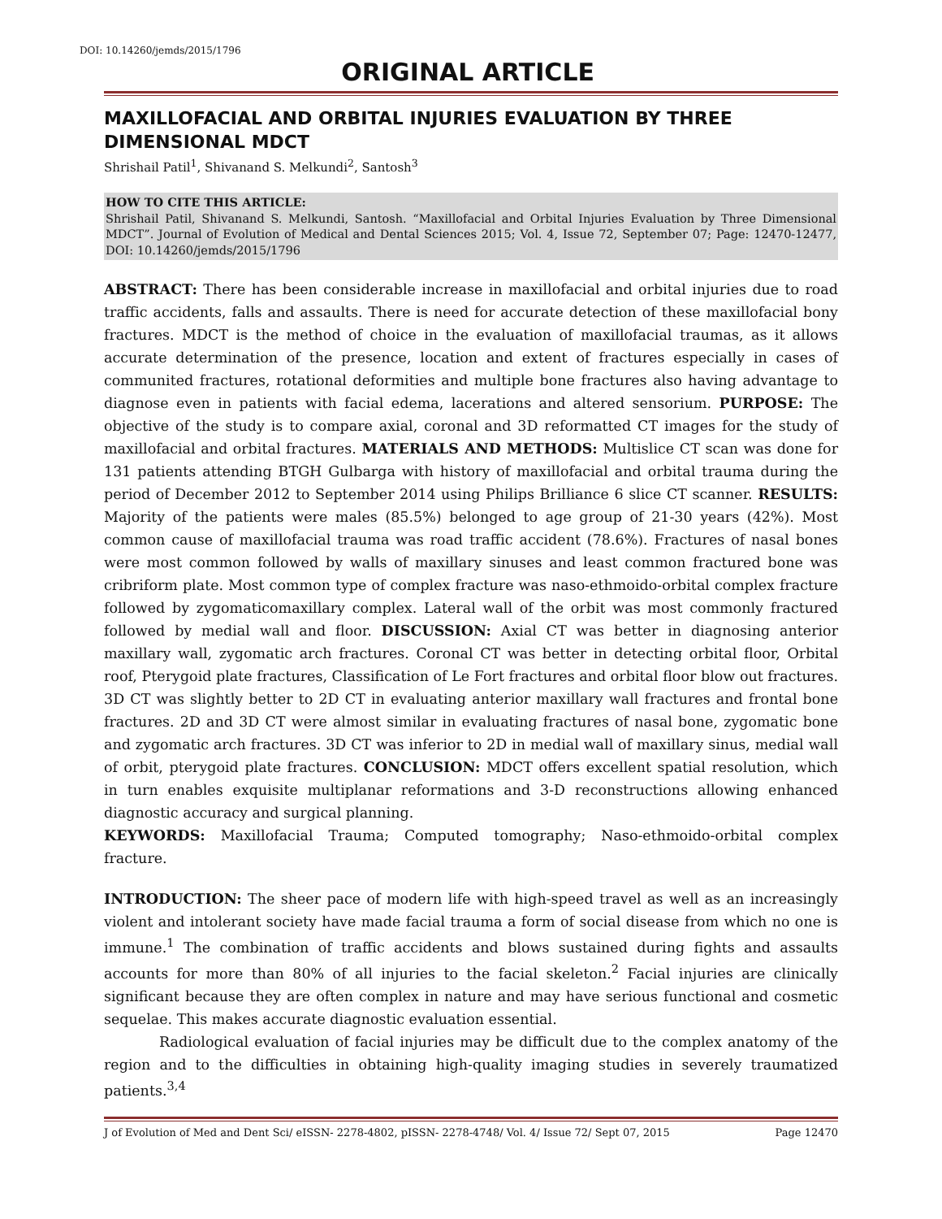DOI: 10.14260/jemds/2015/1796
ORIGINAL ARTICLE
MAXILLOFACIAL AND ORBITAL INJURIES EVALUATION BY THREE DIMENSIONAL MDCT
Shrishail Patil<sup>1</sup>, Shivanand S. Melkundi<sup>2</sup>, Santosh<sup>3</sup>
HOW TO CITE THIS ARTICLE:
Shrishail Patil, Shivanand S. Melkundi, Santosh. “Maxillofacial and Orbital Injuries Evaluation by Three Dimensional MDCT”. Journal of Evolution of Medical and Dental Sciences 2015; Vol. 4, Issue 72, September 07; Page: 12470-12477, DOI: 10.14260/jemds/2015/1796
ABSTRACT: There has been considerable increase in maxillofacial and orbital injuries due to road traffic accidents, falls and assaults. There is need for accurate detection of these maxillofacial bony fractures. MDCT is the method of choice in the evaluation of maxillofacial traumas, as it allows accurate determination of the presence, location and extent of fractures especially in cases of communited fractures, rotational deformities and multiple bone fractures also having advantage to diagnose even in patients with facial edema, lacerations and altered sensorium. PURPOSE: The objective of the study is to compare axial, coronal and 3D reformatted CT images for the study of maxillofacial and orbital fractures. MATERIALS AND METHODS: Multislice CT scan was done for 131 patients attending BTGH Gulbarga with history of maxillofacial and orbital trauma during the period of December 2012 to September 2014 using Philips Brilliance 6 slice CT scanner. RESULTS: Majority of the patients were males (85.5%) belonged to age group of 21-30 years (42%). Most common cause of maxillofacial trauma was road traffic accident (78.6%). Fractures of nasal bones were most common followed by walls of maxillary sinuses and least common fractured bone was cribriform plate. Most common type of complex fracture was naso-ethmoido-orbital complex fracture followed by zygomaticomaxillary complex. Lateral wall of the orbit was most commonly fractured followed by medial wall and floor. DISCUSSION: Axial CT was better in diagnosing anterior maxillary wall, zygomatic arch fractures. Coronal CT was better in detecting orbital floor, Orbital roof, Pterygoid plate fractures, Classification of Le Fort fractures and orbital floor blow out fractures. 3D CT was slightly better to 2D CT in evaluating anterior maxillary wall fractures and frontal bone fractures. 2D and 3D CT were almost similar in evaluating fractures of nasal bone, zygomatic bone and zygomatic arch fractures. 3D CT was inferior to 2D in medial wall of maxillary sinus, medial wall of orbit, pterygoid plate fractures. CONCLUSION: MDCT offers excellent spatial resolution, which in turn enables exquisite multiplanar reformations and 3-D reconstructions allowing enhanced diagnostic accuracy and surgical planning.
KEYWORDS: Maxillofacial Trauma; Computed tomography; Naso-ethmoido-orbital complex fracture.
INTRODUCTION: The sheer pace of modern life with high-speed travel as well as an increasingly violent and intolerant society have made facial trauma a form of social disease from which no one is immune.<sup>1</sup> The combination of traffic accidents and blows sustained during fights and assaults accounts for more than 80% of all injuries to the facial skeleton.<sup>2</sup> Facial injuries are clinically significant because they are often complex in nature and may have serious functional and cosmetic sequelae. This makes accurate diagnostic evaluation essential.
Radiological evaluation of facial injuries may be difficult due to the complex anatomy of the region and to the difficulties in obtaining high-quality imaging studies in severely traumatized patients.<sup>3,4</sup>
J of Evolution of Med and Dent Sci/ eISSN- 2278-4802, pISSN- 2278-4748/ Vol. 4/ Issue 72/ Sept 07, 2015 Page 12470